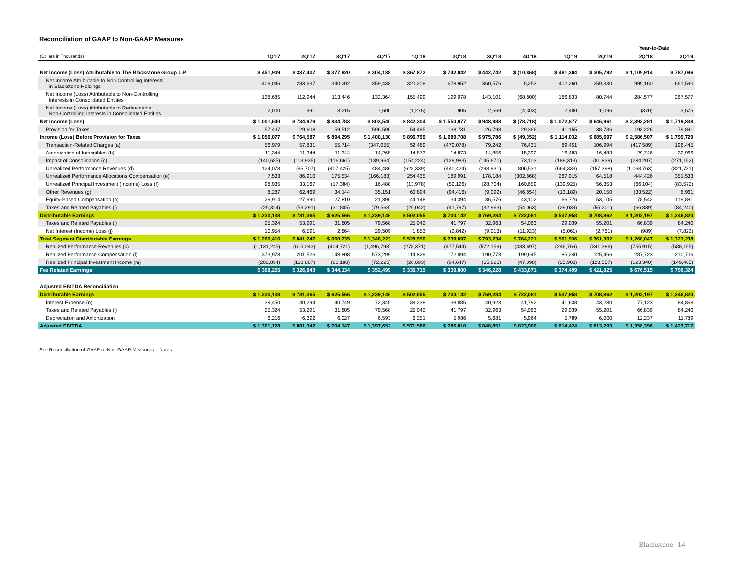Reconciliation of GAAP to Non-GAAP Measures
| | | | | | | | | | | | Year-to-Date | |
| --- | --- | --- | --- | --- | --- | --- | --- | --- | --- | --- | --- | --- |
| (Dollars in Thousands) | 1Q'17 | 2Q'17 | 3Q'17 | 4Q'17 | 1Q'18 | 2Q'18 | 3Q'18 | 4Q'18 | 1Q'19 | 2Q'19 | 2Q'18 | 2Q'19 |
| Net Income (Loss) Attributable to The Blackstone Group L.P. | $ 451,909 | $ 337,407 | $ 377,920 | $ 304,138 | $ 367,872 | $ 742,042 | $ 442,742 | $ (10,868) | $ 481,304 | $ 305,792 | $ 1,109,914 | $ 787,096 |
| Net Income Attributable to Non-Controlling Interests in Blackstone Holdings | 409,046 | 283,637 | 340,202 | 359,438 | 320,208 | 678,952 | 360,576 | 5,253 | 402,260 | 259,330 | 999,160 | 661,590 |
| Net Income (Loss) Attributable to Non-Controlling Interests in Consolidated Entities | 138,685 | 112,944 | 113,446 | 132,364 | 155,499 | 129,078 | 143,101 | (68,800) | 186,833 | 80,744 | 284,577 | 267,577 |
| Net Income (Loss) Attributable to Redeemable Non-Controlling Interests in Consolidated Entities | 2,000 | 991 | 3,215 | 7,600 | (1,275) | 905 | 2,569 | (4,303) | 2,480 | 1,095 | (370) | 3,575 |
| Net Income (Loss) | $ 1,001,640 | $ 734,979 | $ 834,783 | $ 803,540 | $ 842,304 | $ 1,550,977 | $ 948,988 | $ (78,718) | $ 1,072,877 | $ 646,961 | $ 2,393,281 | $ 1,719,838 |
| Provision for Taxes | 57,437 | 29,608 | 59,512 | 596,590 | 54,495 | 138,731 | 26,798 | 29,366 | 41,155 | 38,736 | 193,226 | 79,891 |
| Income (Loss) Before Provision for Taxes | $ 1,059,077 | $ 764,587 | $ 894,295 | $ 1,400,130 | $ 896,799 | $ 1,689,708 | $ 975,786 | $ (49,352) | $ 1,114,032 | $ 685,697 | $ 2,586,507 | $ 1,799,729 |
| Transaction-Related Charges (a) | 56,979 | 57,831 | 55,714 | (347,055) | 52,489 | (470,078) | 79,242 | 76,431 | 89,451 | 106,994 | (417,589) | 196,445 |
| Amortization of Intangibles (b) | 11,344 | 11,344 | 11,344 | 14,265 | 14,873 | 14,873 | 14,856 | 15,392 | 16,483 | 16,483 | 29,746 | 32,966 |
| Impact of Consolidation (c) | (140,685) | (113,935) | (116,661) | (139,964) | (154,224) | (129,983) | (145,670) | 73,103 | (189,313) | (81,839) | (284,207) | (271,152) |
| Unrealized Performance Revenues (d) | 124,078 | (95,707) | (407,425) | 484,486 | (628,339) | (440,424) | (298,931) | 806,531 | (664,333) | (157,398) | (1,068,763) | (821,731) |
| Unrealized Performance Allocations Compensation (e) | 7,533 | 86,910 | 175,534 | (166,183) | 254,435 | 189,991 | 178,184 | (302,868) | 287,015 | 64,518 | 444,426 | 351,533 |
| Unrealized Principal Investment (Income) Loss (f) | 98,935 | 33,167 | (17,384) | 16,488 | (13,978) | (52,126) | (28,704) | 160,659 | (139,925) | 56,353 | (66,104) | (83,572) |
| Other Revenues (g) | 8,287 | 62,469 | 34,144 | 35,151 | 60,894 | (94,416) | (9,092) | (46,854) | (13,189) | 20,150 | (33,522) | 6,961 |
| Equity-Based Compensation (h) | 29,914 | 27,990 | 27,810 | 21,396 | 44,148 | 34,394 | 36,576 | 43,102 | 66,776 | 53,105 | 78,542 | 119,881 |
| Taxes and Related Payables (i) | (25,324) | (53,291) | (31,805) | (79,568) | (25,042) | (41,797) | (32,963) | (54,063) | (29,039) | (55,201) | (66,839) | (84,240) |
| Distributable Earnings | $ 1,230,138 | $ 781,365 | $ 625,566 | $ 1,239,146 | $ 502,055 | $ 700,142 | $ 769,284 | $ 722,081 | $ 537,958 | $ 708,862 | $ 1,202,197 | $ 1,246,820 |
| Taxes and Related Payables (i) | 25,324 | 53,291 | 31,805 | 79,568 | 25,042 | 41,797 | 32,963 | 54,063 | 29,039 | 55,201 | 66,839 | 84,240 |
| Net Interest (Income) Loss (j) | 10,954 | 6,591 | 2,864 | 29,509 | 1,853 | (2,842) | (9,013) | (11,923) | (5,061) | (2,761) | (989) | (7,822) |
| Total Segment Distributable Earnings | $ 1,266,416 | $ 841,247 | $ 660,235 | $ 1,348,223 | $ 528,950 | $ 739,097 | $ 793,234 | $ 764,221 | $ 561,936 | $ 761,302 | $ 1,268,047 | $ 1,323,238 |
| Realized Performance Revenues (k) | (1,131,245) | (615,043) | (404,721) | (1,496,798) | (278,371) | (477,544) | (572,159) | (483,697) | (246,769) | (341,386) | (755,915) | (588,155) |
| Realized Performance Compensation (l) | 373,978 | 201,526 | 148,808 | 573,299 | 114,829 | 172,894 | 190,773 | 199,645 | 85,240 | 125,466 | 287,723 | 210,706 |
| Realized Principal Investment Income (m) | (202,894) | (100,887) | (60,188) | (72,225) | (28,693) | (94,647) | (65,620) | (47,098) | (25,908) | (123,557) | (123,340) | (149,465) |
| Fee Related Earnings | $ 306,255 | $ 326,843 | $ 344,134 | $ 352,499 | $ 336,715 | $ 339,800 | $ 346,228 | $ 433,071 | $ 374,499 | $ 421,825 | $ 676,515 | $ 796,324 |
| Adjusted EBITDA Reconciliation | | | | | | | | | | | | |
| Distributable Earnings | $ 1,230,138 | $ 781,365 | $ 625,566 | $ 1,239,146 | $ 502,055 | $ 700,142 | $ 769,284 | $ 722,081 | $ 537,958 | $ 708,862 | $ 1,202,197 | $ 1,246,820 |
| Interest Expense (n) | 39,450 | 40,294 | 40,749 | 72,345 | 38,238 | 38,885 | 40,923 | 41,792 | 41,638 | 43,230 | 77,123 | 84,868 |
| Taxes and Related Payables (i) | 25,324 | 53,291 | 31,805 | 79,568 | 25,042 | 41,797 | 32,963 | 54,063 | 29,039 | 55,201 | 66,839 | 84,240 |
| Depreciation and Amortization | 6,216 | 6,392 | 6,027 | 6,593 | 6,251 | 5,986 | 5,681 | 5,964 | 5,789 | 6,000 | 12,237 | 11,789 |
| Adjusted EBITDA | $ 1,301,128 | $ 881,342 | $ 704,147 | $ 1,397,652 | $ 571,586 | $ 786,810 | $ 848,851 | $ 823,900 | $ 614,424 | $ 813,293 | $ 1,358,396 | $ 1,427,717 |
See Reconciliation of GAAP to Non-GAAP Measures – Notes.
Blackstone 14